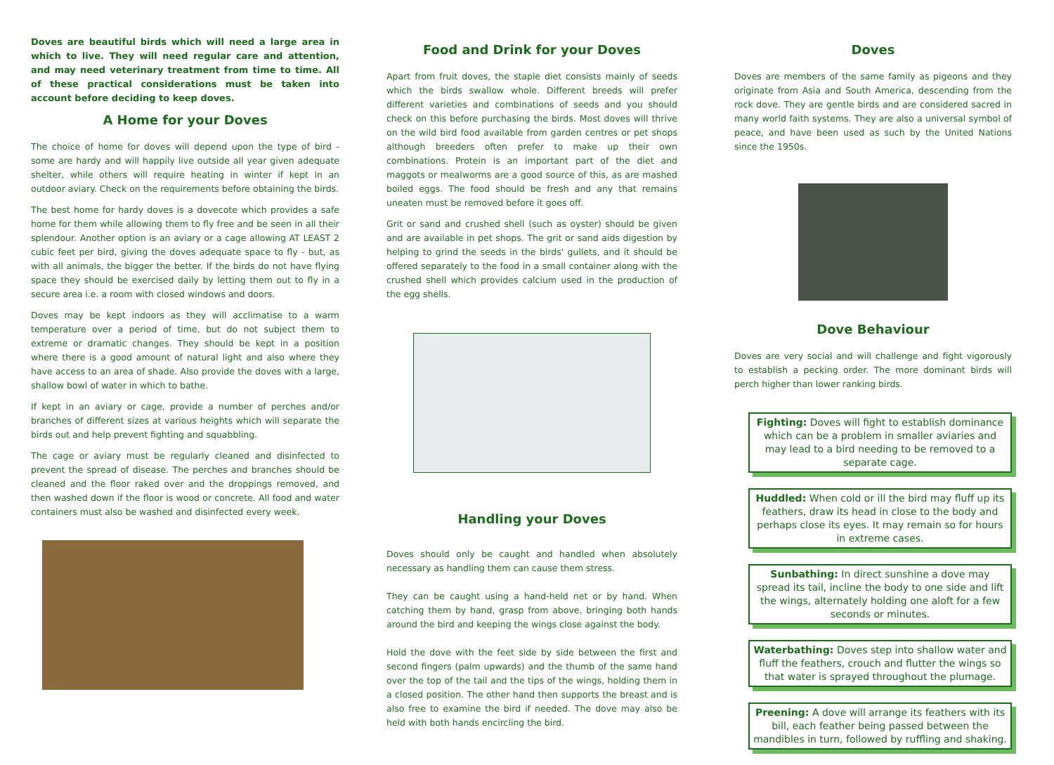Doves are beautiful birds which will need a large area in which to live. They will need regular care and attention, and may need veterinary treatment from time to time. All of these practical considerations must be taken into account before deciding to keep doves.
A Home for your Doves
The choice of home for doves will depend upon the type of bird - some are hardy and will happily live outside all year given adequate shelter, while others will require heating in winter if kept in an outdoor aviary. Check on the requirements before obtaining the birds.
The best home for hardy doves is a dovecote which provides a safe home for them while allowing them to fly free and be seen in all their splendour. Another option is an aviary or a cage allowing AT LEAST 2 cubic feet per bird, giving the doves adequate space to fly - but, as with all animals, the bigger the better. If the birds do not have flying space they should be exercised daily by letting them out to fly in a secure area i.e. a room with closed windows and doors.
Doves may be kept indoors as they will acclimatise to a warm temperature over a period of time, but do not subject them to extreme or dramatic changes. They should be kept in a position where there is a good amount of natural light and also where they have access to an area of shade. Also provide the doves with a large, shallow bowl of water in which to bathe.
If kept in an aviary or cage, provide a number of perches and/or branches of different sizes at various heights which will separate the birds out and help prevent fighting and squabbling.
The cage or aviary must be regularly cleaned and disinfected to prevent the spread of disease. The perches and branches should be cleaned and the floor raked over and the droppings removed, and then washed down if the floor is wood or concrete. All food and water containers must also be washed and disinfected every week.
Food and Drink for your Doves
Apart from fruit doves, the staple diet consists mainly of seeds which the birds swallow whole. Different breeds will prefer different varieties and combinations of seeds and you should check on this before purchasing the birds. Most doves will thrive on the wild bird food available from garden centres or pet shops although breeders often prefer to make up their own combinations. Protein is an important part of the diet and maggots or mealworms are a good source of this, as are mashed boiled eggs. The food should be fresh and any that remains uneaten must be removed before it goes off.
Grit or sand and crushed shell (such as oyster) should be given and are available in pet shops. The grit or sand aids digestion by helping to grind the seeds in the birds' gullets, and it should be offered separately to the food in a small container along with the crushed shell which provides calcium used in the production of the egg shells.
Handling your Doves
Doves should only be caught and handled when absolutely necessary as handling them can cause them stress.
They can be caught using a hand-held net or by hand. When catching them by hand, grasp from above, bringing both hands around the bird and keeping the wings close against the body.
Hold the dove with the feet side by side between the first and second fingers (palm upwards) and the thumb of the same hand over the top of the tail and the tips of the wings, holding them in a closed position. The other hand then supports the breast and is also free to examine the bird if needed. The dove may also be held with both hands encircling the bird.
Doves
Doves are members of the same family as pigeons and they originate from Asia and South America, descending from the rock dove. They are gentle birds and are considered sacred in many world faith systems. They are also a universal symbol of peace, and have been used as such by the United Nations since the 1950s.
Dove Behaviour
Doves are very social and will challenge and fight vigorously to establish a pecking order. The more dominant birds will perch higher than lower ranking birds.
Fighting: Doves will fight to establish dominance which can be a problem in smaller aviaries and may lead to a bird needing to be removed to a separate cage.
Huddled: When cold or ill the bird may fluff up its feathers, draw its head in close to the body and perhaps close its eyes. It may remain so for hours in extreme cases.
Sunbathing: In direct sunshine a dove may spread its tail, incline the body to one side and lift the wings, alternately holding one aloft for a few seconds or minutes.
Waterbathing: Doves step into shallow water and fluff the feathers, crouch and flutter the wings so that water is sprayed throughout the plumage.
Preening: A dove will arrange its feathers with its bill, each feather being passed between the mandibles in turn, followed by ruffling and shaking.